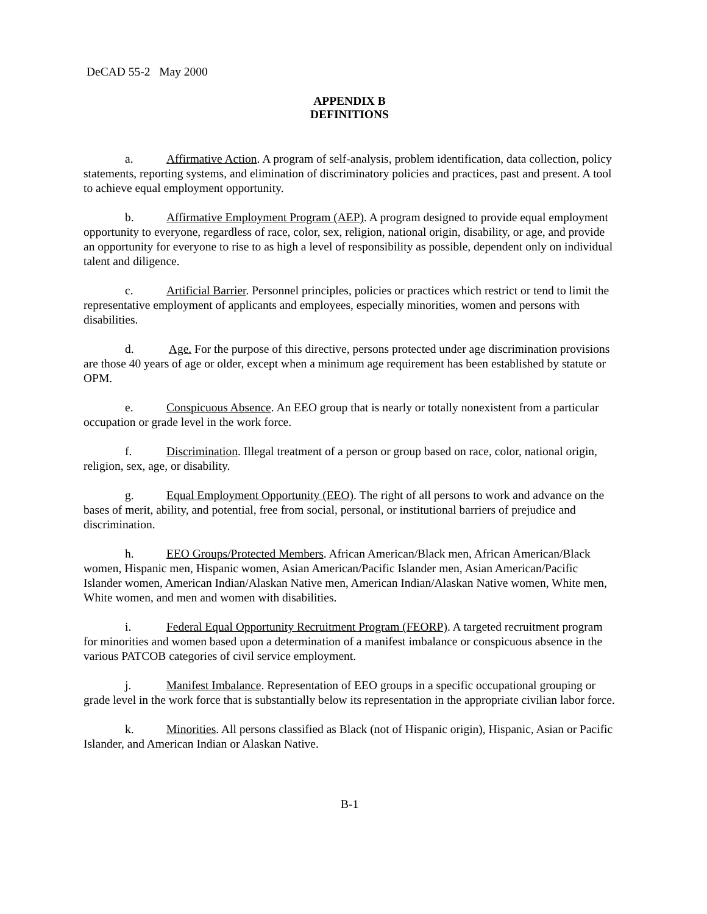DeCAD 55-2 May 2000
APPENDIX B
DEFINITIONS
a. Affirmative Action. A program of self-analysis, problem identification, data collection, policy statements, reporting systems, and elimination of discriminatory policies and practices, past and present. A tool to achieve equal employment opportunity.
b. Affirmative Employment Program (AEP). A program designed to provide equal employment opportunity to everyone, regardless of race, color, sex, religion, national origin, disability, or age, and provide an opportunity for everyone to rise to as high a level of responsibility as possible, dependent only on individual talent and diligence.
c. Artificial Barrier. Personnel principles, policies or practices which restrict or tend to limit the representative employment of applicants and employees, especially minorities, women and persons with disabilities.
d. Age. For the purpose of this directive, persons protected under age discrimination provisions are those 40 years of age or older, except when a minimum age requirement has been established by statute or OPM.
e. Conspicuous Absence. An EEO group that is nearly or totally nonexistent from a particular occupation or grade level in the work force.
f. Discrimination. Illegal treatment of a person or group based on race, color, national origin, religion, sex, age, or disability.
g. Equal Employment Opportunity (EEO). The right of all persons to work and advance on the bases of merit, ability, and potential, free from social, personal, or institutional barriers of prejudice and discrimination.
h. EEO Groups/Protected Members. African American/Black men, African American/Black women, Hispanic men, Hispanic women, Asian American/Pacific Islander men, Asian American/Pacific Islander women, American Indian/Alaskan Native men, American Indian/Alaskan Native women, White men, White women, and men and women with disabilities.
i. Federal Equal Opportunity Recruitment Program (FEORP). A targeted recruitment program for minorities and women based upon a determination of a manifest imbalance or conspicuous absence in the various PATCOB categories of civil service employment.
j. Manifest Imbalance. Representation of EEO groups in a specific occupational grouping or grade level in the work force that is substantially below its representation in the appropriate civilian labor force.
k. Minorities. All persons classified as Black (not of Hispanic origin), Hispanic, Asian or Pacific Islander, and American Indian or Alaskan Native.
B-1